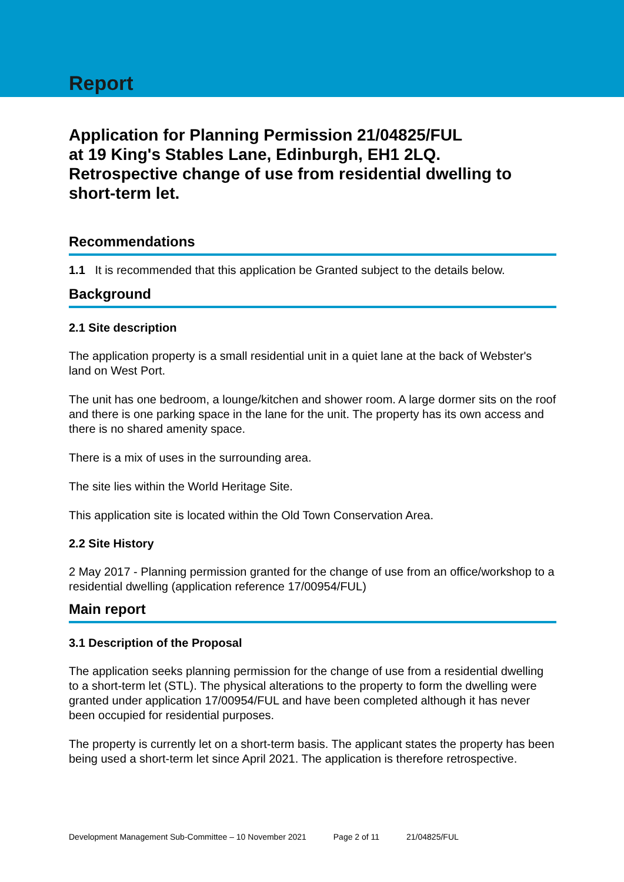Report
Application for Planning Permission 21/04825/FUL
at 19 King's Stables Lane, Edinburgh, EH1 2LQ.
Retrospective change of use from residential dwelling to short-term let.
Recommendations
1.1 It is recommended that this application be Granted subject to the details below.
Background
2.1 Site description
The application property is a small residential unit in a quiet lane at the back of Webster's land on West Port.
The unit has one bedroom, a lounge/kitchen and shower room. A large dormer sits on the roof and there is one parking space in the lane for the unit. The property has its own access and there is no shared amenity space.
There is a mix of uses in the surrounding area.
The site lies within the World Heritage Site.
This application site is located within the Old Town Conservation Area.
2.2 Site History
2 May 2017 - Planning permission granted for the change of use from an office/workshop to a residential dwelling (application reference 17/00954/FUL)
Main report
3.1 Description of the Proposal
The application seeks planning permission for the change of use from a residential dwelling to a short-term let (STL). The physical alterations to the property to form the dwelling were granted under application 17/00954/FUL and have been completed although it has never been occupied for residential purposes.
The property is currently let on a short-term basis. The applicant states the property has been being used a short-term let since April 2021. The application is therefore retrospective.
Development Management Sub-Committee – 10 November 2021 Page 2 of 11 21/04825/FUL